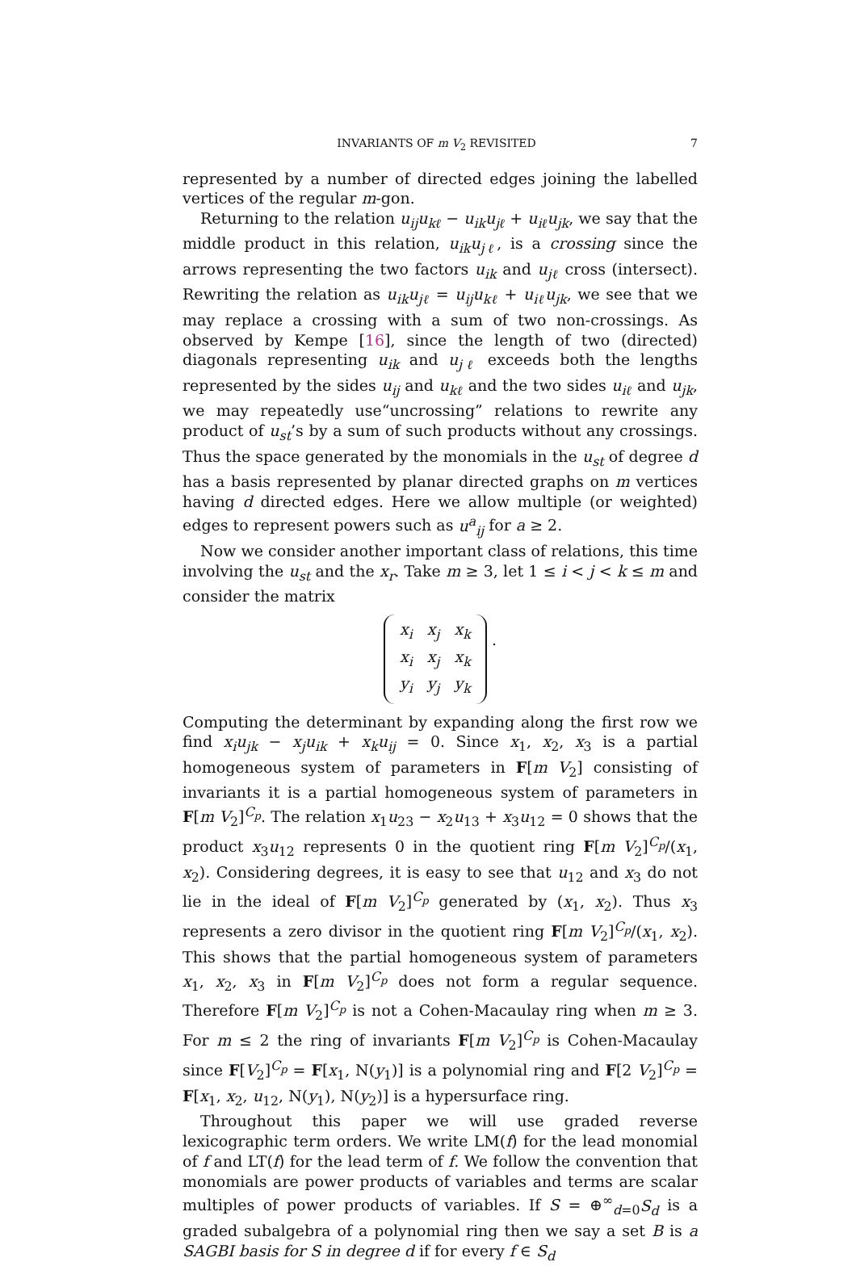INVARIANTS OF m V<sub>2</sub> REVISITED 7
represented by a number of directed edges joining the labelled vertices of the regular m-gon.
Returning to the relation u<sub>ij</sub>u<sub>kℓ</sub> − u<sub>ik</sub>u<sub>jℓ</sub> + u<sub>iℓ</sub>u<sub>jk</sub>, we say that the middle product in this relation, u<sub>ik</sub>u<sub>jℓ</sub>, is a crossing since the arrows representing the two factors u<sub>ik</sub> and u<sub>jℓ</sub> cross (intersect). Rewriting the relation as u<sub>ik</sub>u<sub>jℓ</sub> = u<sub>ij</sub>u<sub>kℓ</sub> + u<sub>iℓ</sub>u<sub>jk</sub>, we see that we may replace a crossing with a sum of two non-crossings. As observed by Kempe [16], since the length of two (directed) diagonals representing u<sub>ik</sub> and u<sub>jℓ</sub> exceeds both the lengths represented by the sides u<sub>ij</sub> and u<sub>kℓ</sub> and the two sides u<sub>iℓ</sub> and u<sub>jk</sub>, we may repeatedly use“uncrossing” relations to rewrite any product of u<sub>st</sub>’s by a sum of such products without any crossings. Thus the space generated by the monomials in the u<sub>st</sub> of degree d has a basis represented by planar directed graphs on m vertices having d directed edges. Here we allow multiple (or weighted) edges to represent powers such as u<sup>a</sup><sub>ij</sub> for a ≥ 2.
Now we consider another important class of relations, this time involving the u<sub>st</sub> and the x<sub>r</sub>. Take m ≥ 3, let 1 ≤ i < j < k ≤ m and consider the matrix
| x<sub>i</sub> | x<sub>j</sub> | x<sub>k</sub> |
| x<sub>i</sub> | x<sub>j</sub> | x<sub>k</sub> |
| y<sub>i</sub> | y<sub>j</sub> | y<sub>k</sub> |
.
Computing the determinant by expanding along the first row we find x<sub>i</sub>u<sub>jk</sub> − x<sub>j</sub>u<sub>ik</sub> + x<sub>k</sub>u<sub>ij</sub> = 0. Since x<sub>1</sub>, x<sub>2</sub>, x<sub>3</sub> is a partial homogeneous system of parameters in F[m V<sub>2</sub>] consisting of invariants it is a partial homogeneous system of parameters in F[m V<sub>2</sub>]<sup>C<sub>p</sub></sup>. The relation x<sub>1</sub>u<sub>23</sub> − x<sub>2</sub>u<sub>13</sub> + x<sub>3</sub>u<sub>12</sub> = 0 shows that the product x<sub>3</sub>u<sub>12</sub> represents 0 in the quotient ring F[m V<sub>2</sub>]<sup>C<sub>p</sub></sup>/(x<sub>1</sub>, x<sub>2</sub>). Considering degrees, it is easy to see that u<sub>12</sub> and x<sub>3</sub> do not lie in the ideal of F[m V<sub>2</sub>]<sup>C<sub>p</sub></sup> generated by (x<sub>1</sub>, x<sub>2</sub>). Thus x<sub>3</sub> represents a zero divisor in the quotient ring F[m V<sub>2</sub>]<sup>C<sub>p</sub></sup>/(x<sub>1</sub>, x<sub>2</sub>). This shows that the partial homogeneous system of parameters x<sub>1</sub>, x<sub>2</sub>, x<sub>3</sub> in F[m V<sub>2</sub>]<sup>C<sub>p</sub></sup> does not form a regular sequence. Therefore F[m V<sub>2</sub>]<sup>C<sub>p</sub></sup> is not a Cohen-Macaulay ring when m ≥ 3. For m ≤ 2 the ring of invariants F[m V<sub>2</sub>]<sup>C<sub>p</sub></sup> is Cohen-Macaulay since F[V<sub>2</sub>]<sup>C<sub>p</sub></sup> = F[x<sub>1</sub>, N(y<sub>1</sub>)] is a polynomial ring and F[2 V<sub>2</sub>]<sup>C<sub>p</sub></sup> = F[x<sub>1</sub>, x<sub>2</sub>, u<sub>12</sub>, N(y<sub>1</sub>), N(y<sub>2</sub>)] is a hypersurface ring.
Throughout this paper we will use graded reverse lexicographic term orders. We write LM(f) for the lead monomial of f and LT(f) for the lead term of f. We follow the convention that monomials are power products of variables and terms are scalar multiples of power products of variables. If S = ⊕<sup>∞</sup><sub>d=0</sub>S<sub>d</sub> is a graded subalgebra of a polynomial ring then we say a set B is a SAGBI basis for S in degree d if for every f ∈ S<sub>d</sub>